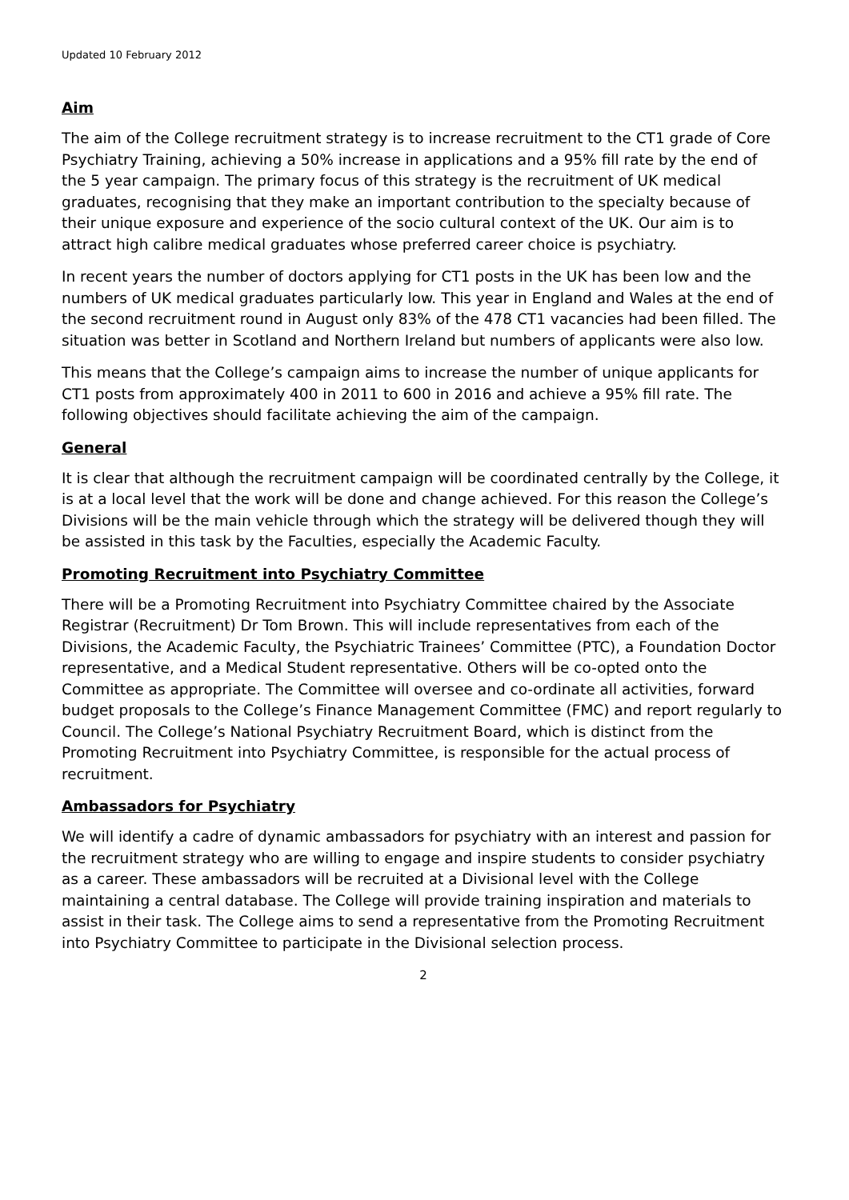Updated 10 February 2012
Aim
The aim of the College recruitment strategy is to increase recruitment to the CT1 grade of Core Psychiatry Training, achieving a 50% increase in applications and a 95% fill rate by the end of the 5 year campaign. The primary focus of this strategy is the recruitment of UK medical graduates, recognising that they make an important contribution to the specialty because of their unique exposure and experience of the socio cultural context of the UK. Our aim is to attract high calibre medical graduates whose preferred career choice is psychiatry.
In recent years the number of doctors applying for CT1 posts in the UK has been low and the numbers of UK medical graduates particularly low. This year in England and Wales at the end of the second recruitment round in August only 83% of the 478 CT1 vacancies had been filled. The situation was better in Scotland and Northern Ireland but numbers of applicants were also low.
This means that the College’s campaign aims to increase the number of unique applicants for CT1 posts from approximately 400 in 2011 to 600 in 2016 and achieve a 95% fill rate. The following objectives should facilitate achieving the aim of the campaign.
General
It is clear that although the recruitment campaign will be coordinated centrally by the College, it is at a local level that the work will be done and change achieved. For this reason the College’s Divisions will be the main vehicle through which the strategy will be delivered though they will be assisted in this task by the Faculties, especially the Academic Faculty.
Promoting Recruitment into Psychiatry Committee
There will be a Promoting Recruitment into Psychiatry Committee chaired by the Associate Registrar (Recruitment) Dr Tom Brown. This will include representatives from each of the Divisions, the Academic Faculty, the Psychiatric Trainees’ Committee (PTC), a Foundation Doctor representative, and a Medical Student representative. Others will be co-opted onto the Committee as appropriate. The Committee will oversee and co-ordinate all activities, forward budget proposals to the College’s Finance Management Committee (FMC) and report regularly to Council. The College’s National Psychiatry Recruitment Board, which is distinct from the Promoting Recruitment into Psychiatry Committee, is responsible for the actual process of recruitment.
Ambassadors for Psychiatry
We will identify a cadre of dynamic ambassadors for psychiatry with an interest and passion for the recruitment strategy who are willing to engage and inspire students to consider psychiatry as a career. These ambassadors will be recruited at a Divisional level with the College maintaining a central database. The College will provide training inspiration and materials to assist in their task. The College aims to send a representative from the Promoting Recruitment into Psychiatry Committee to participate in the Divisional selection process.
2